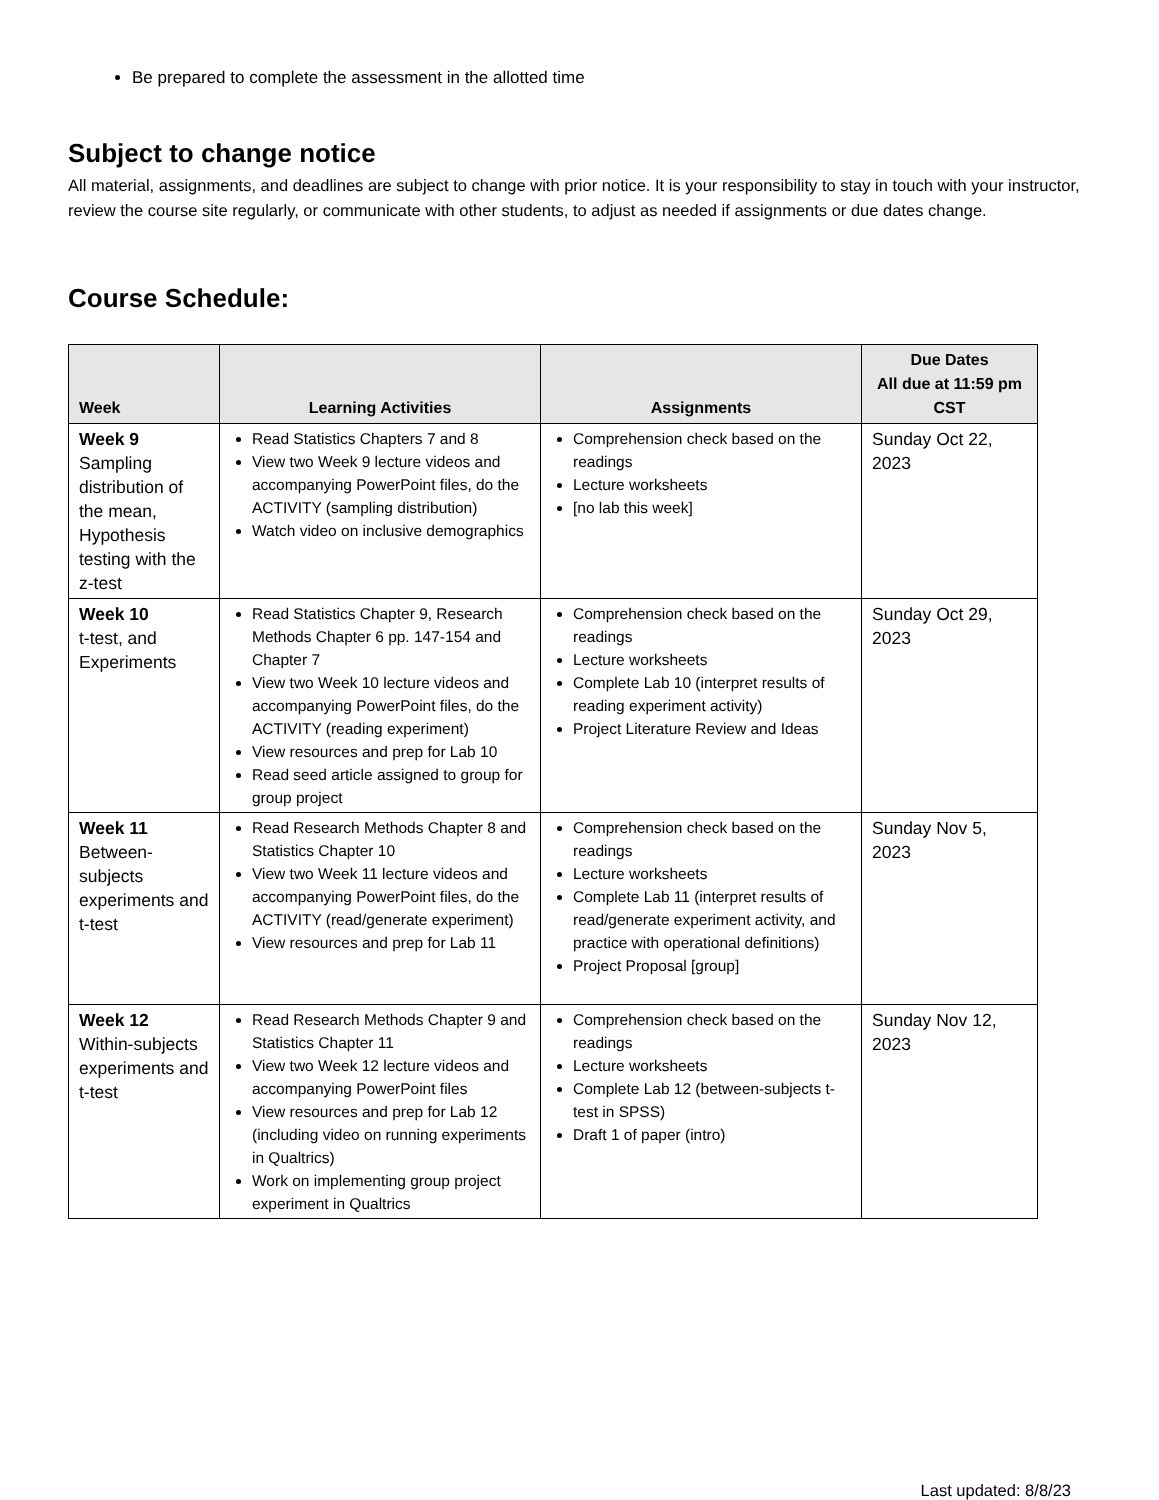Be prepared to complete the assessment in the allotted time
Subject to change notice
All material, assignments, and deadlines are subject to change with prior notice. It is your responsibility to stay in touch with your instructor, review the course site regularly, or communicate with other students, to adjust as needed if assignments or due dates change.
Course Schedule:
| Week | Learning Activities | Assignments | Due Dates All due at 11:59 pm CST |
| --- | --- | --- | --- |
| Week 9 Sampling distribution of the mean, Hypothesis testing with the z-test | Read Statistics Chapters 7 and 8 View two Week 9 lecture videos and accompanying PowerPoint files, do the ACTIVITY (sampling distribution) Watch video on inclusive demographics | Comprehension check based on the readings Lecture worksheets [no lab this week] | Sunday Oct 22, 2023 |
| Week 10 t-test, and Experiments | Read Statistics Chapter 9, Research Methods Chapter 6 pp. 147-154 and Chapter 7 View two Week 10 lecture videos and accompanying PowerPoint files, do the ACTIVITY (reading experiment) View resources and prep for Lab 10 Read seed article assigned to group for group project | Comprehension check based on the readings Lecture worksheets Complete Lab 10 (interpret results of reading experiment activity) Project Literature Review and Ideas | Sunday Oct 29, 2023 |
| Week 11 Between-subjects experiments and t-test | Read Research Methods Chapter 8 and Statistics Chapter 10 View two Week 11 lecture videos and accompanying PowerPoint files, do the ACTIVITY (read/generate experiment) View resources and prep for Lab 11 | Comprehension check based on the readings Lecture worksheets Complete Lab 11 (interpret results of read/generate experiment activity, and practice with operational definitions) Project Proposal [group] | Sunday Nov 5, 2023 |
| Week 12 Within-subjects experiments and t-test | Read Research Methods Chapter 9 and Statistics Chapter 11 View two Week 12 lecture videos and accompanying PowerPoint files View resources and prep for Lab 12 (including video on running experiments in Qualtrics) Work on implementing group project experiment in Qualtrics | Comprehension check based on the readings Lecture worksheets Complete Lab 12 (between-subjects t-test in SPSS) Draft 1 of paper (intro) | Sunday Nov 12, 2023 |
Last updated: 8/8/23